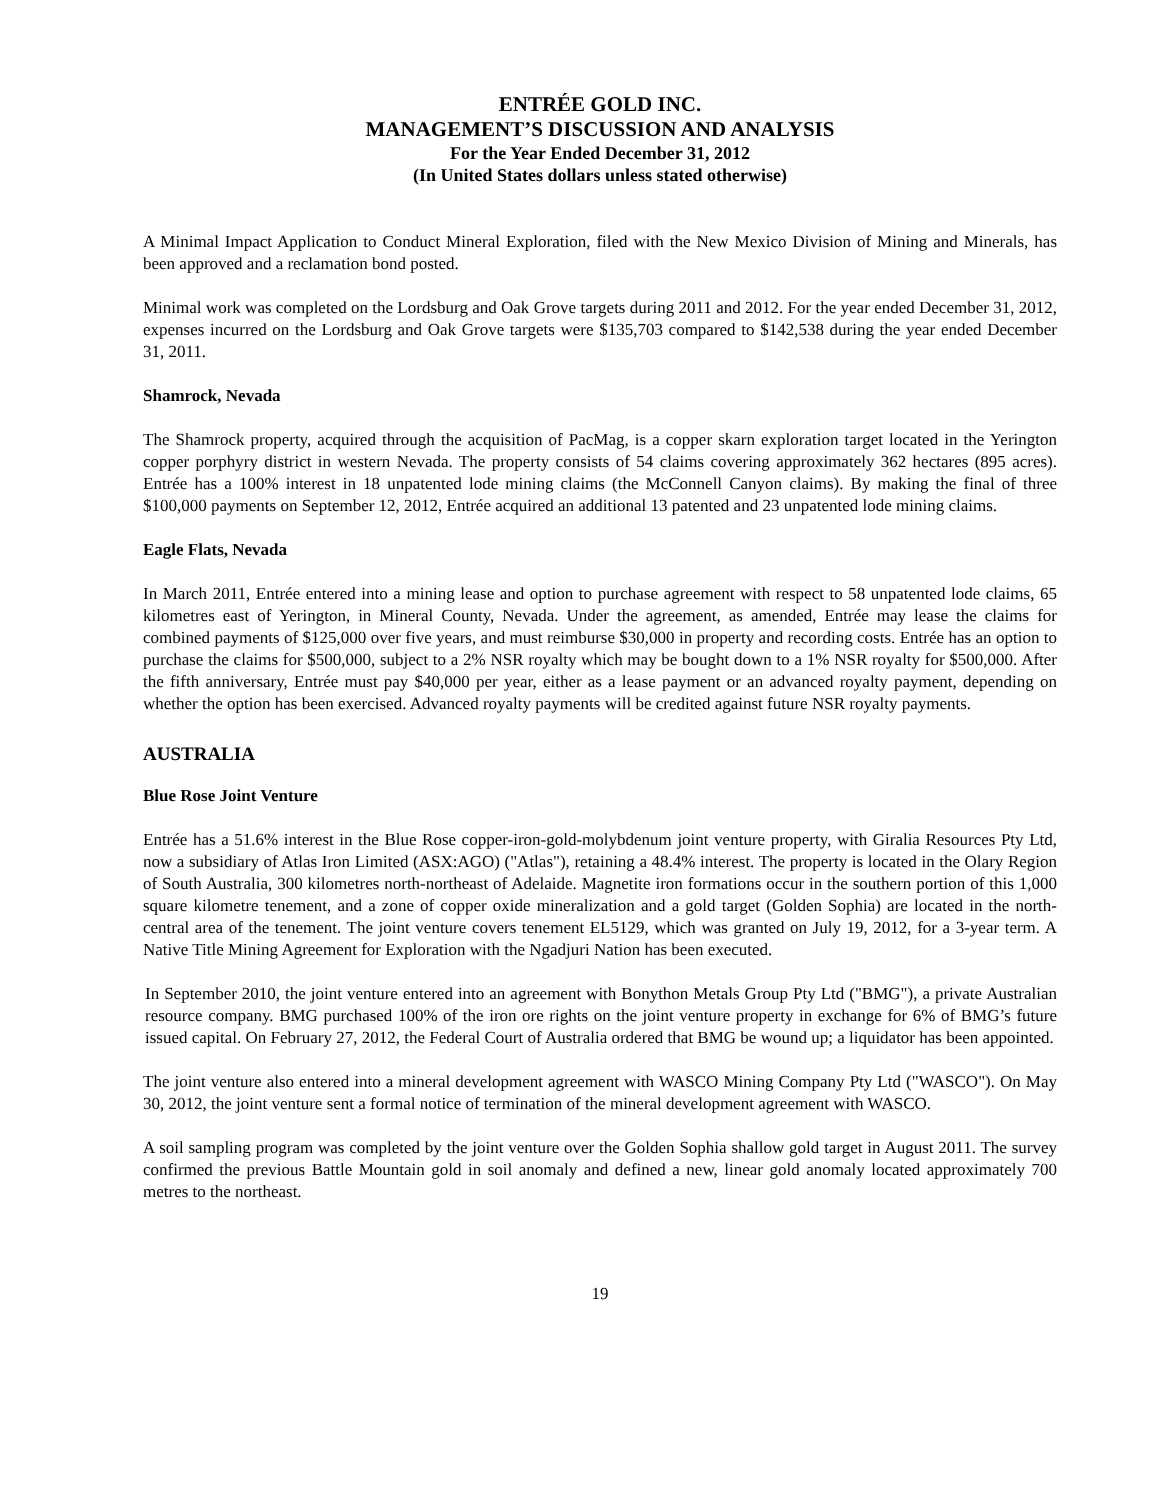ENTRÉE GOLD INC.
MANAGEMENT’S DISCUSSION AND ANALYSIS
For the Year Ended December 31, 2012
(In United States dollars unless stated otherwise)
A Minimal Impact Application to Conduct Mineral Exploration, filed with the New Mexico Division of Mining and Minerals, has been approved and a reclamation bond posted.
Minimal work was completed on the Lordsburg and Oak Grove targets during 2011 and 2012. For the year ended December 31, 2012, expenses incurred on the Lordsburg and Oak Grove targets were $135,703 compared to $142,538 during the year ended December 31, 2011.
Shamrock, Nevada
The Shamrock property, acquired through the acquisition of PacMag, is a copper skarn exploration target located in the Yerington copper porphyry district in western Nevada. The property consists of 54 claims covering approximately 362 hectares (895 acres). Entrée has a 100% interest in 18 unpatented lode mining claims (the McConnell Canyon claims). By making the final of three $100,000 payments on September 12, 2012, Entrée acquired an additional 13 patented and 23 unpatented lode mining claims.
Eagle Flats, Nevada
In March 2011, Entrée entered into a mining lease and option to purchase agreement with respect to 58 unpatented lode claims, 65 kilometres east of Yerington, in Mineral County, Nevada. Under the agreement, as amended, Entrée may lease the claims for combined payments of $125,000 over five years, and must reimburse $30,000 in property and recording costs. Entrée has an option to purchase the claims for $500,000, subject to a 2% NSR royalty which may be bought down to a 1% NSR royalty for $500,000. After the fifth anniversary, Entrée must pay $40,000 per year, either as a lease payment or an advanced royalty payment, depending on whether the option has been exercised. Advanced royalty payments will be credited against future NSR royalty payments.
AUSTRALIA
Blue Rose Joint Venture
Entrée has a 51.6% interest in the Blue Rose copper-iron-gold-molybdenum joint venture property, with Giralia Resources Pty Ltd, now a subsidiary of Atlas Iron Limited (ASX:AGO) ("Atlas"), retaining a 48.4% interest. The property is located in the Olary Region of South Australia, 300 kilometres north-northeast of Adelaide. Magnetite iron formations occur in the southern portion of this 1,000 square kilometre tenement, and a zone of copper oxide mineralization and a gold target (Golden Sophia) are located in the north-central area of the tenement. The joint venture covers tenement EL5129, which was granted on July 19, 2012, for a 3-year term. A Native Title Mining Agreement for Exploration with the Ngadjuri Nation has been executed.
In September 2010, the joint venture entered into an agreement with Bonython Metals Group Pty Ltd ("BMG"), a private Australian resource company. BMG purchased 100% of the iron ore rights on the joint venture property in exchange for 6% of BMG’s future issued capital. On February 27, 2012, the Federal Court of Australia ordered that BMG be wound up; a liquidator has been appointed.
The joint venture also entered into a mineral development agreement with WASCO Mining Company Pty Ltd ("WASCO"). On May 30, 2012, the joint venture sent a formal notice of termination of the mineral development agreement with WASCO.
A soil sampling program was completed by the joint venture over the Golden Sophia shallow gold target in August 2011. The survey confirmed the previous Battle Mountain gold in soil anomaly and defined a new, linear gold anomaly located approximately 700 metres to the northeast.
19